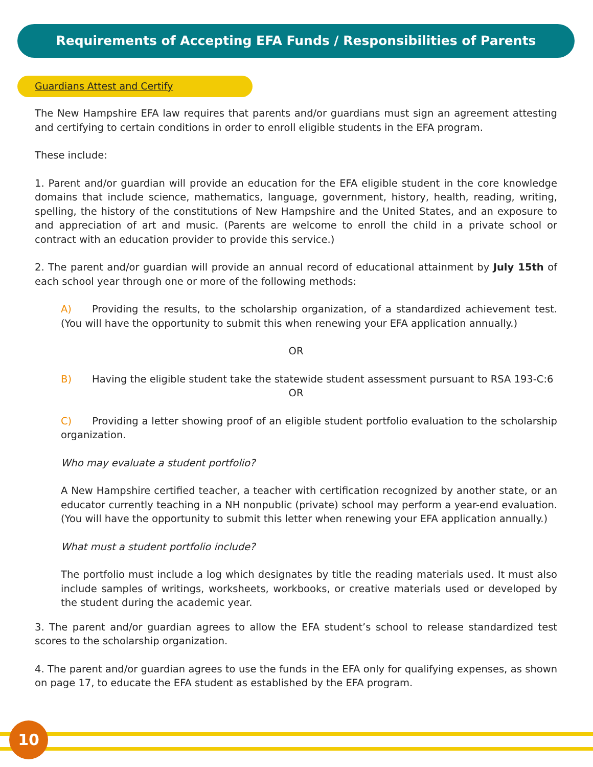Requirements of Accepting EFA Funds / Responsibilities of Parents
Guardians Attest and Certify
The New Hampshire EFA law requires that parents and/or guardians must sign an agreement attesting and certifying to certain conditions in order to enroll eligible students in the EFA program.
These include:
1. Parent and/or guardian will provide an education for the EFA eligible student in the core knowledge domains that include science, mathematics, language, government, history, health, reading, writing, spelling, the history of the constitutions of New Hampshire and the United States, and an exposure to and appreciation of art and music. (Parents are welcome to enroll the child in a private school or contract with an education provider to provide this service.)
2. The parent and/or guardian will provide an annual record of educational attainment by July 15th of each school year through one or more of the following methods:
A) Providing the results, to the scholarship organization, of a standardized achievement test. (You will have the opportunity to submit this when renewing your EFA application annually.)
OR
B) Having the eligible student take the statewide student assessment pursuant to RSA 193-C:6
OR
C) Providing a letter showing proof of an eligible student portfolio evaluation to the scholarship organization.
Who may evaluate a student portfolio?
A New Hampshire certified teacher, a teacher with certification recognized by another state, or an educator currently teaching in a NH nonpublic (private) school may perform a year-end evaluation. (You will have the opportunity to submit this letter when renewing your EFA application annually.)
What must a student portfolio include?
The portfolio must include a log which designates by title the reading materials used. It must also include samples of writings, worksheets, workbooks, or creative materials used or developed by the student during the academic year.
3. The parent and/or guardian agrees to allow the EFA student’s school to release standardized test scores to the scholarship organization.
4. The parent and/or guardian agrees to use the funds in the EFA only for qualifying expenses, as shown on page 17, to educate the EFA student as established by the EFA program.
10